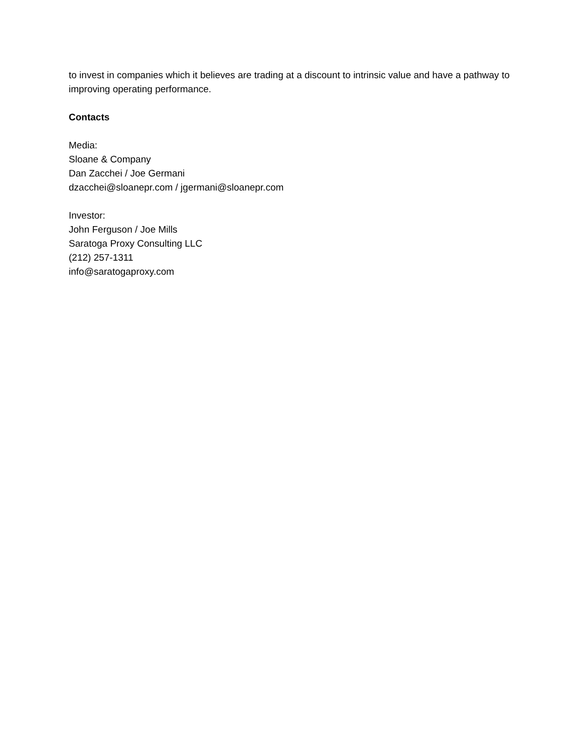to invest in companies which it believes are trading at a discount to intrinsic value and have a pathway to improving operating performance.
Contacts
Media:
Sloane & Company
Dan Zacchei / Joe Germani
dzacchei@sloanepr.com / jgermani@sloanepr.com
Investor:
John Ferguson / Joe Mills
Saratoga Proxy Consulting LLC
(212) 257-1311
info@saratogaproxy.com